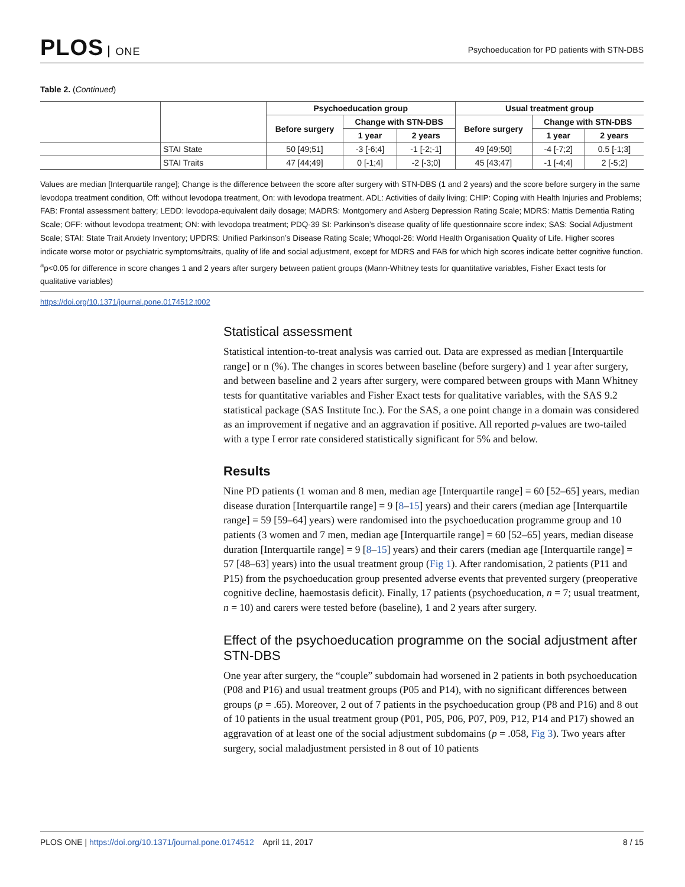PLOS ONE
Psychoeducation for PD patients with STN-DBS
Table 2. (Continued)
| | | Psychoeducation group | | | Usual treatment group | | |
| --- | --- | --- | --- | --- | --- | --- | --- |
| | | Before surgery | Change with STN-DBS | | Before surgery | Change with STN-DBS | |
| | | | 1 year | 2 years | | 1 year | 2 years |
| | STAI State | 50 [49;51] | -3 [-6;4] | -1 [-2;-1] | 49 [49;50] | -4 [-7;2] | 0.5 [-1;3] |
| | STAI Traits | 47 [44;49] | 0 [-1;4] | -2 [-3;0] | 45 [43;47] | -1 [-4;4] | 2 [-5;2] |
Values are median [Interquartile range]; Change is the difference between the score after surgery with STN-DBS (1 and 2 years) and the score before surgery in the same levodopa treatment condition, Off: without levodopa treatment, On: with levodopa treatment. ADL: Activities of daily living; CHIP: Coping with Health Injuries and Problems; FAB: Frontal assessment battery; LEDD: levodopa-equivalent daily dosage; MADRS: Montgomery and Asberg Depression Rating Scale; MDRS: Mattis Dementia Rating Scale; OFF: without levodopa treatment; ON: with levodopa treatment; PDQ-39 SI: Parkinson’s disease quality of life questionnaire score index; SAS: Social Adjustment Scale; STAI: State Trait Anxiety Inventory; UPDRS: Unified Parkinson’s Disease Rating Scale; Whoqol-26: World Health Organisation Quality of Life. Higher scores indicate worse motor or psychiatric symptoms/traits, quality of life and social adjustment, except for MDRS and FAB for which high scores indicate better cognitive function.
<sup>a</sup> p<0.05 for difference in score changes 1 and 2 years after surgery between patient groups (Mann-Whitney tests for quantitative variables, Fisher Exact tests for qualitative variables)
https://doi.org/10.1371/journal.pone.0174512.t002
Statistical assessment
Statistical intention-to-treat analysis was carried out. Data are expressed as median [Interquartile range] or n (%). The changes in scores between baseline (before surgery) and 1 year after surgery, and between baseline and 2 years after surgery, were compared between groups with Mann Whitney tests for quantitative variables and Fisher Exact tests for qualitative variables, with the SAS 9.2 statistical package (SAS Institute Inc.). For the SAS, a one point change in a domain was considered as an improvement if negative and an aggravation if positive. All reported p-values are two-tailed with a type I error rate considered statistically significant for 5% and below.
Results
Nine PD patients (1 woman and 8 men, median age [Interquartile range] = 60 [52–65] years, median disease duration [Interquartile range] = 9 [8–15] years) and their carers (median age [Interquartile range] = 59 [59–64] years) were randomised into the psychoeducation programme group and 10 patients (3 women and 7 men, median age [Interquartile range] = 60 [52–65] years, median disease duration [Interquartile range] = 9 [8–15] years) and their carers (median age [Interquartile range] = 57 [48–63] years) into the usual treatment group (Fig 1). After randomisation, 2 patients (P11 and P15) from the psychoeducation group presented adverse events that prevented surgery (preoperative cognitive decline, haemostasis deficit). Finally, 17 patients (psychoeducation, n = 7; usual treatment, n = 10) and carers were tested before (baseline), 1 and 2 years after surgery.
Effect of the psychoeducation programme on the social adjustment after STN-DBS
One year after surgery, the “couple” subdomain had worsened in 2 patients in both psychoeducation (P08 and P16) and usual treatment groups (P05 and P14), with no significant differences between groups (p = .65). Moreover, 2 out of 7 patients in the psychoeducation group (P8 and P16) and 8 out of 10 patients in the usual treatment group (P01, P05, P06, P07, P09, P12, P14 and P17) showed an aggravation of at least one of the social adjustment subdomains (p = .058, Fig 3). Two years after surgery, social maladjustment persisted in 8 out of 10 patients
PLOS ONE | https://doi.org/10.1371/journal.pone.0174512 April 11, 2017
8 / 15